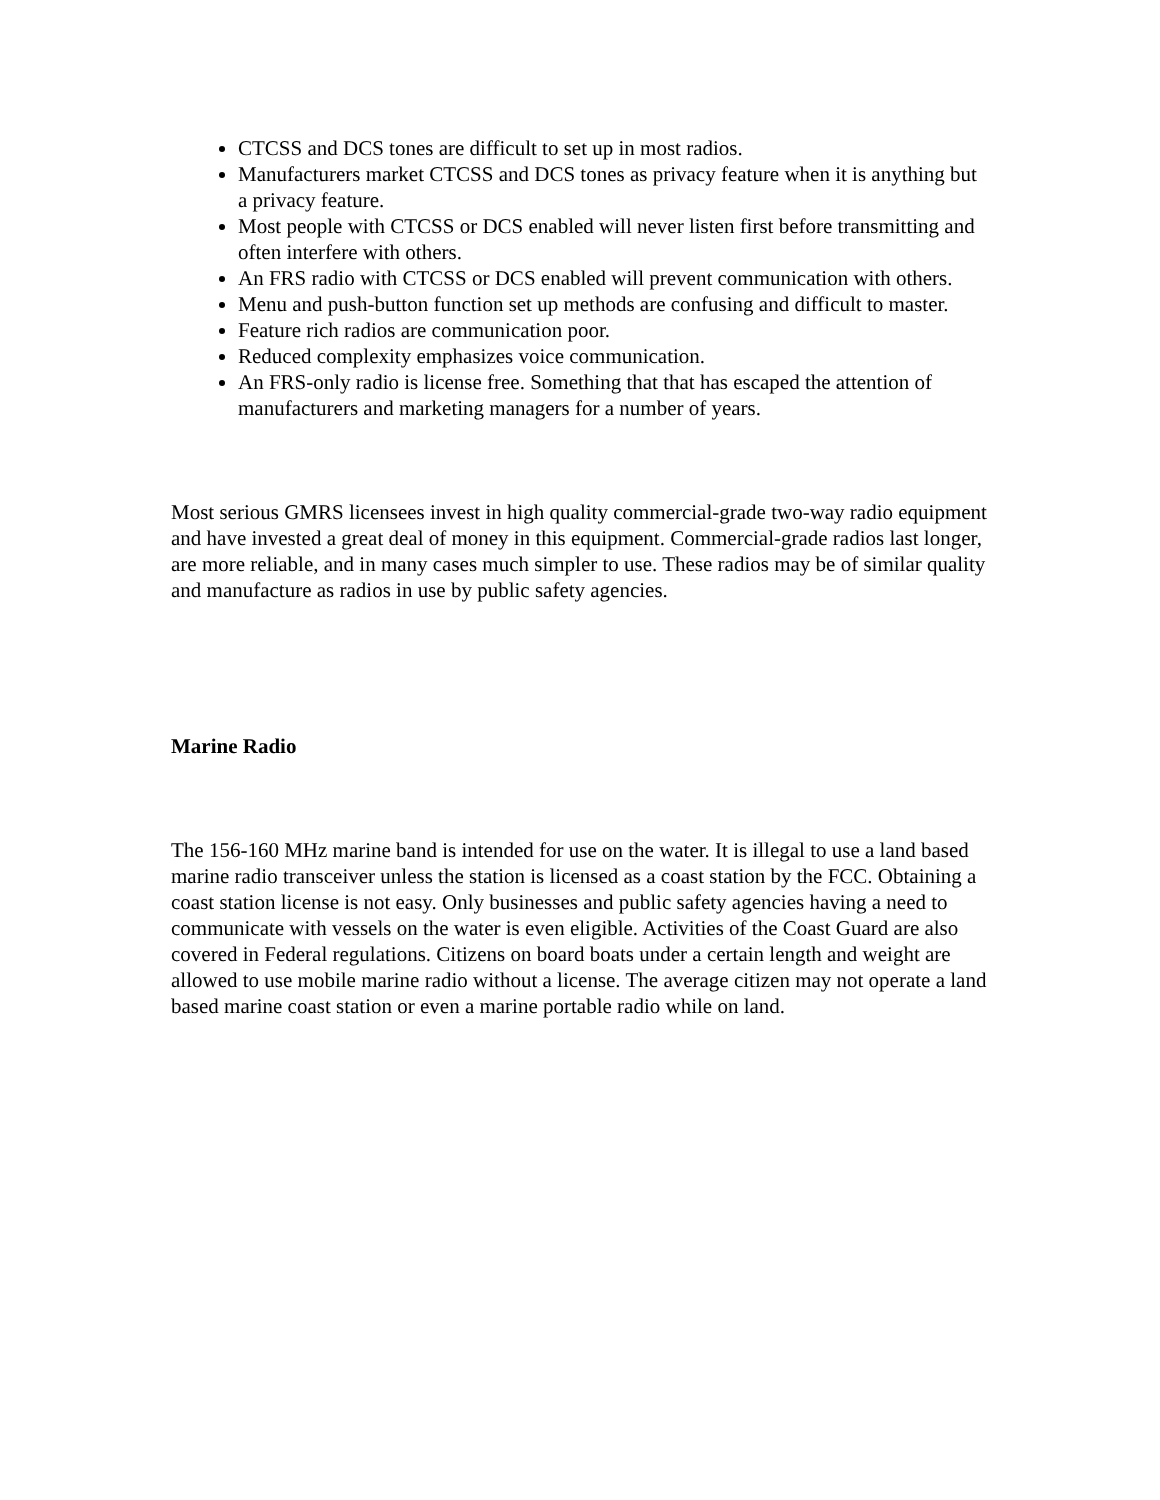CTCSS and DCS tones are difficult to set up in most radios.
Manufacturers market CTCSS and DCS tones as privacy feature when it is anything but a privacy feature.
Most people with CTCSS or DCS enabled will never listen first before transmitting and often interfere with others.
An FRS radio with CTCSS or DCS enabled will prevent communication with others.
Menu and push-button function set up methods are confusing and difficult to master.
Feature rich radios are communication poor.
Reduced complexity emphasizes voice communication.
An FRS-only radio is license free. Something that that has escaped the attention of manufacturers and marketing managers for a number of years.
Most serious GMRS licensees invest in high quality commercial-grade two-way radio equipment and have invested a great deal of money in this equipment. Commercial-grade radios last longer, are more reliable, and in many cases much simpler to use. These radios may be of similar quality and manufacture as radios in use by public safety agencies.
Marine Radio
The 156-160 MHz marine band is intended for use on the water. It is illegal to use a land based marine radio transceiver unless the station is licensed as a coast station by the FCC. Obtaining a coast station license is not easy. Only businesses and public safety agencies having a need to communicate with vessels on the water is even eligible. Activities of the Coast Guard are also covered in Federal regulations. Citizens on board boats under a certain length and weight are allowed to use mobile marine radio without a license. The average citizen may not operate a land based marine coast station or even a marine portable radio while on land.